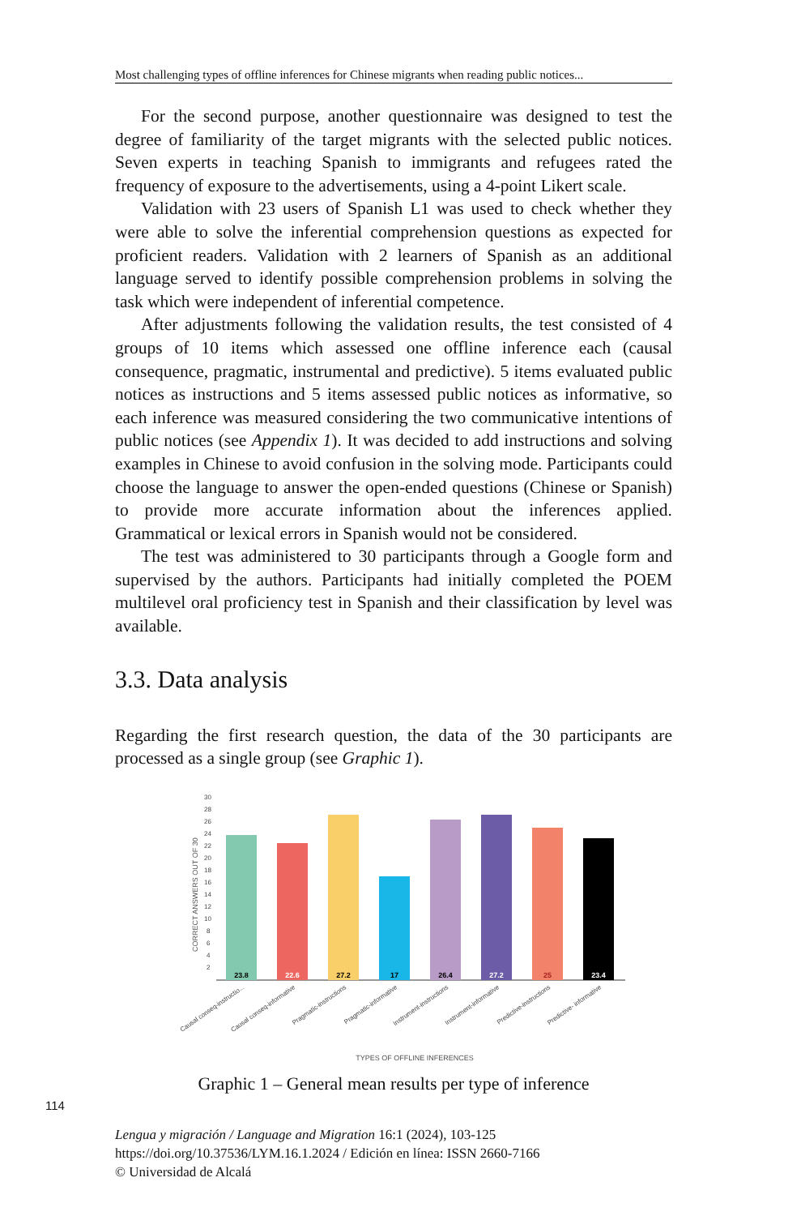Most challenging types of offline inferences for Chinese migrants when reading public notices...
For the second purpose, another questionnaire was designed to test the degree of familiarity of the target migrants with the selected public notices. Seven experts in teaching Spanish to immigrants and refugees rated the frequency of exposure to the advertisements, using a 4-point Likert scale.
Validation with 23 users of Spanish L1 was used to check whether they were able to solve the inferential comprehension questions as expected for proficient readers. Validation with 2 learners of Spanish as an additional language served to identify possible comprehension problems in solving the task which were independent of inferential competence.
After adjustments following the validation results, the test consisted of 4 groups of 10 items which assessed one offline inference each (causal consequence, pragmatic, instrumental and predictive). 5 items evaluated public notices as instructions and 5 items assessed public notices as informative, so each inference was measured considering the two communicative intentions of public notices (see Appendix 1). It was decided to add instructions and solving examples in Chinese to avoid confusion in the solving mode. Participants could choose the language to answer the open-ended questions (Chinese or Spanish) to provide more accurate information about the inferences applied. Grammatical or lexical errors in Spanish would not be considered.
The test was administered to 30 participants through a Google form and supervised by the authors. Participants had initially completed the POEM multilevel oral proficiency test in Spanish and their classification by level was available.
3.3. Data analysis
Regarding the first research question, the data of the 30 participants are processed as a single group (see Graphic 1).
30
28
26
24
22
20
18
16
14
12
10
8
6
4
2
CORRECT ANSWERS OUT OF 30
23.8
22.6
27.2
17
26.4
27.2
25
23.4
Causal conseq-instructio...
Causal conseq-informative
Pragmatic-instructions
Pragmatic-informative
Instrument-instructions
Instrument-informative
Predictive-instructions
Predictive- informative
TYPES OF OFFLINE INFERENCES
Graphic 1 – General mean results per type of inference
Lengua y migración / Language and Migration 16:1 (2024), 103-125
https://doi.org/10.37536/LYM.16.1.2024 / Edición en línea: ISSN 2660-7166
© Universidad de Alcalá
114